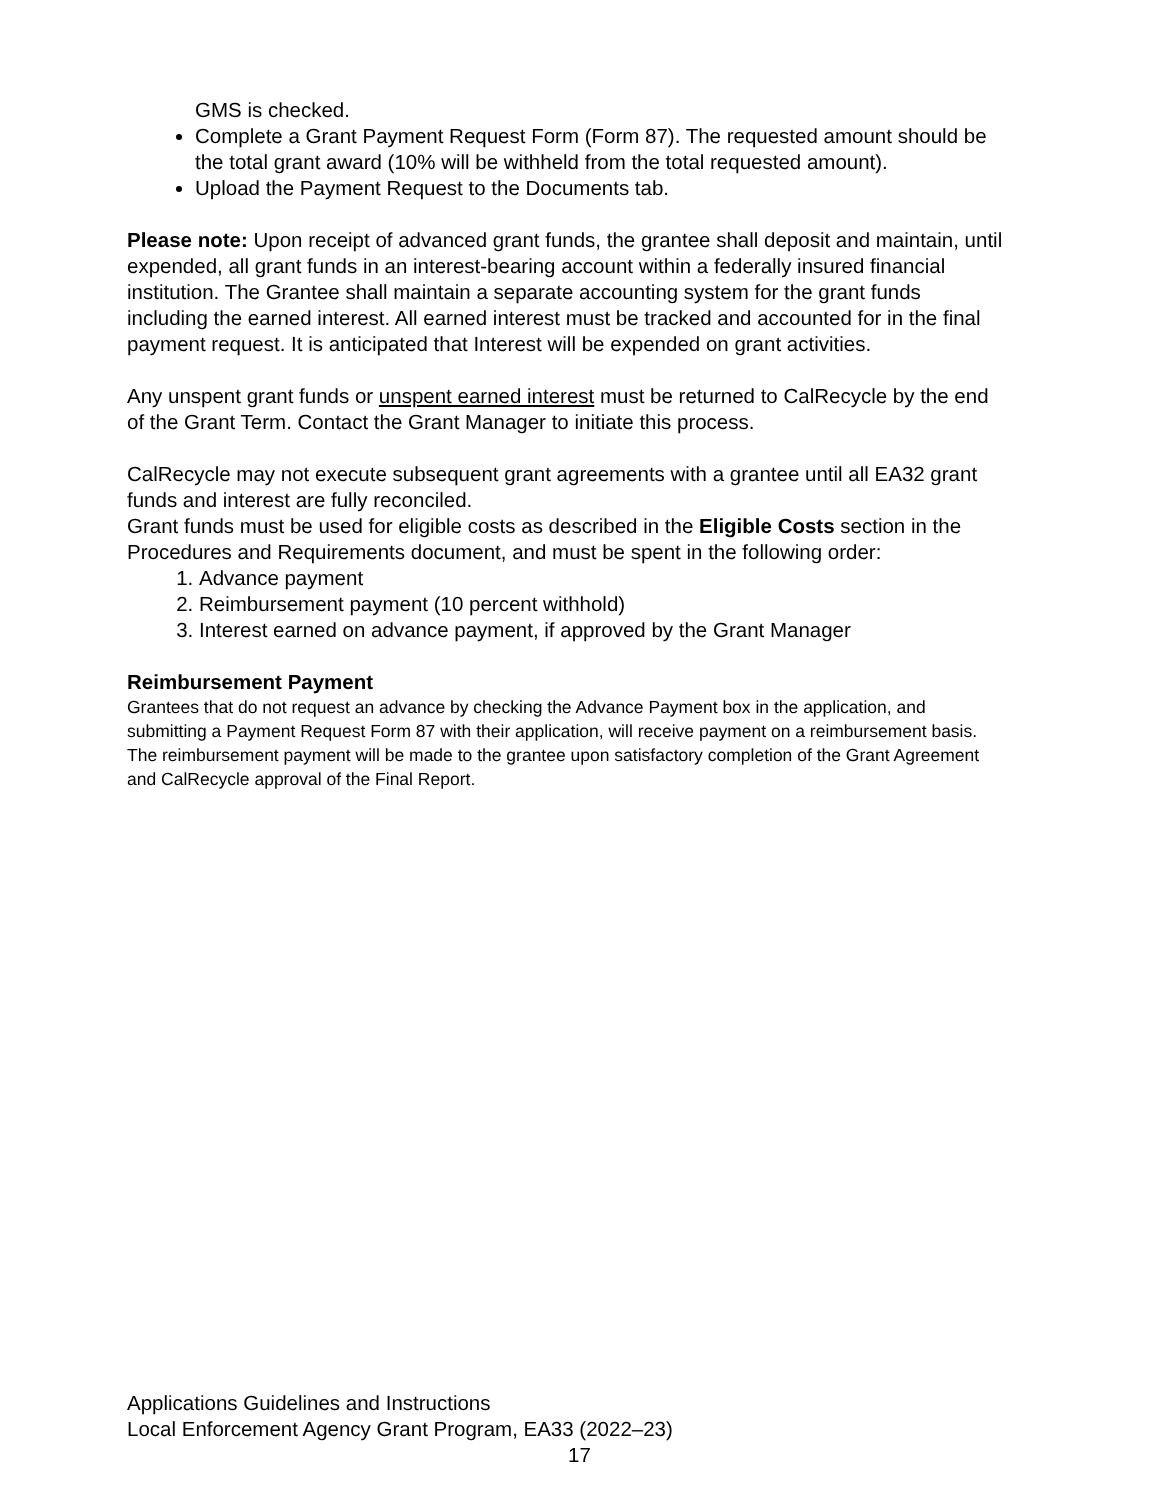GMS is checked.
Complete a Grant Payment Request Form (Form 87). The requested amount should be the total grant award (10% will be withheld from the total requested amount).
Upload the Payment Request to the Documents tab.
Please note: Upon receipt of advanced grant funds, the grantee shall deposit and maintain, until expended, all grant funds in an interest-bearing account within a federally insured financial institution. The Grantee shall maintain a separate accounting system for the grant funds including the earned interest. All earned interest must be tracked and accounted for in the final payment request. It is anticipated that Interest will be expended on grant activities.
Any unspent grant funds or unspent earned interest must be returned to CalRecycle by the end of the Grant Term. Contact the Grant Manager to initiate this process.
CalRecycle may not execute subsequent grant agreements with a grantee until all EA32 grant funds and interest are fully reconciled.
Grant funds must be used for eligible costs as described in the Eligible Costs section in the Procedures and Requirements document, and must be spent in the following order:
1. Advance payment
2. Reimbursement payment (10 percent withhold)
3. Interest earned on advance payment, if approved by the Grant Manager
Reimbursement Payment
Grantees that do not request an advance by checking the Advance Payment box in the application, and submitting a Payment Request Form 87 with their application, will receive payment on a reimbursement basis. The reimbursement payment will be made to the grantee upon satisfactory completion of the Grant Agreement and CalRecycle approval of the Final Report.
Applications Guidelines and Instructions
Local Enforcement Agency Grant Program, EA33 (2022–23)
17